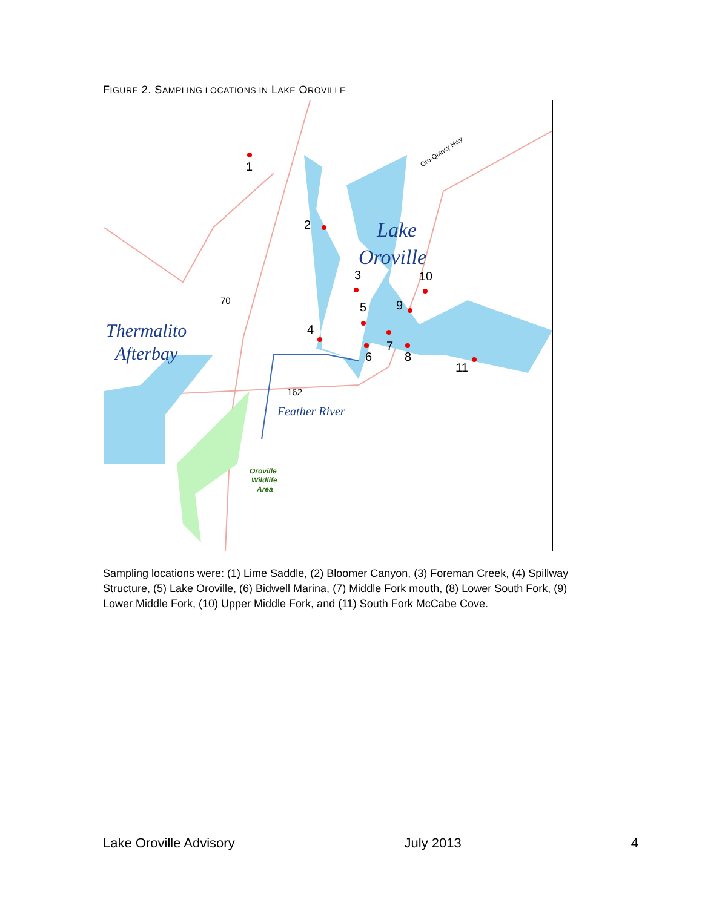FIGURE 2. SAMPLING LOCATIONS IN LAKE OROVILLE
1
2
3
4
5
6
7
8
9
10
11
Lake
Oroville
Thermalito
Afterbay
Feather River
Oro-Quincy Hwy
70
162
Oroville
Wildlife
Area
Sampling locations were: (1) Lime Saddle, (2) Bloomer Canyon, (3) Foreman Creek, (4) Spillway Structure, (5) Lake Oroville, (6) Bidwell Marina, (7) Middle Fork mouth, (8) Lower South Fork, (9) Lower Middle Fork, (10) Upper Middle Fork, and (11) South Fork McCabe Cove.
Lake Oroville Advisory July 2013 4